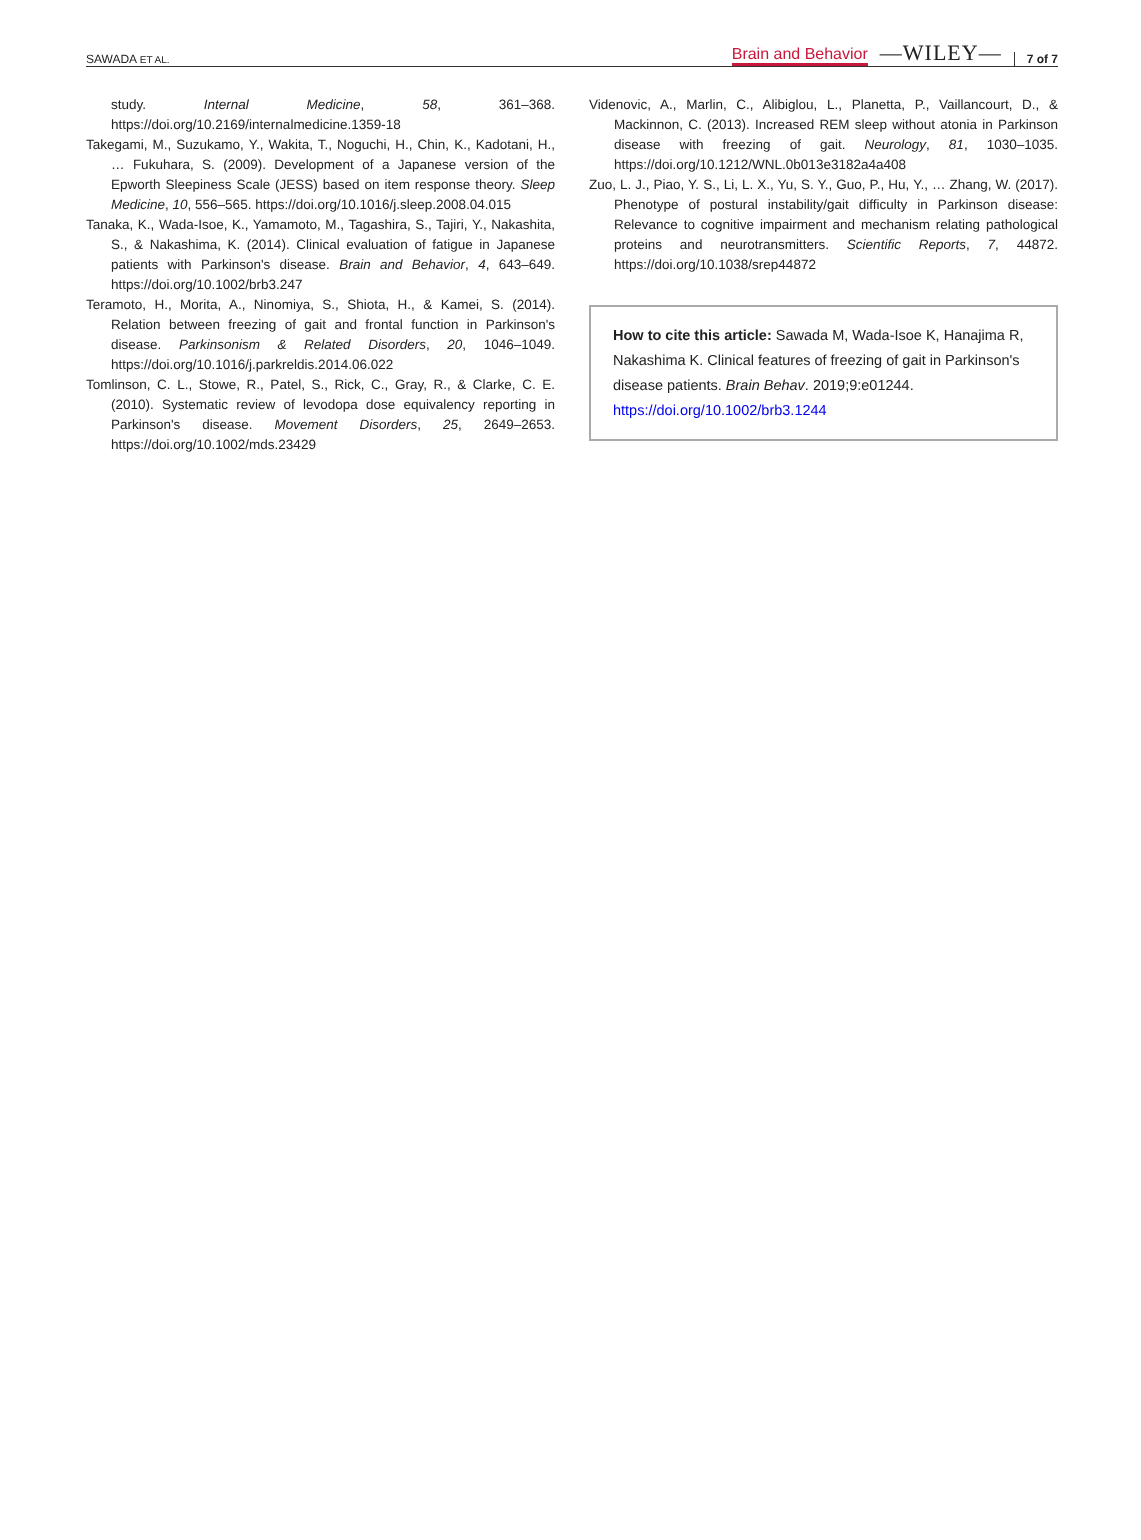SAWADA ET AL. Brain and Behavior —WILEY— 7 of 7
study. Internal Medicine, 58, 361–368. https://doi.org/10.2169/internalmedicine.1359-18
Takegami, M., Suzukamo, Y., Wakita, T., Noguchi, H., Chin, K., Kadotani, H., … Fukuhara, S. (2009). Development of a Japanese version of the Epworth Sleepiness Scale (JESS) based on item response theory. Sleep Medicine, 10, 556–565. https://doi.org/10.1016/j.sleep.2008.04.015
Tanaka, K., Wada-Isoe, K., Yamamoto, M., Tagashira, S., Tajiri, Y., Nakashita, S., & Nakashima, K. (2014). Clinical evaluation of fatigue in Japanese patients with Parkinson's disease. Brain and Behavior, 4, 643–649. https://doi.org/10.1002/brb3.247
Teramoto, H., Morita, A., Ninomiya, S., Shiota, H., & Kamei, S. (2014). Relation between freezing of gait and frontal function in Parkinson's disease. Parkinsonism & Related Disorders, 20, 1046–1049. https://doi.org/10.1016/j.parkreldis.2014.06.022
Tomlinson, C. L., Stowe, R., Patel, S., Rick, C., Gray, R., & Clarke, C. E. (2010). Systematic review of levodopa dose equivalency reporting in Parkinson's disease. Movement Disorders, 25, 2649–2653. https://doi.org/10.1002/mds.23429
Videnovic, A., Marlin, C., Alibiglou, L., Planetta, P., Vaillancourt, D., & Mackinnon, C. (2013). Increased REM sleep without atonia in Parkinson disease with freezing of gait. Neurology, 81, 1030–1035. https://doi.org/10.1212/WNL.0b013e3182a4a408
Zuo, L. J., Piao, Y. S., Li, L. X., Yu, S. Y., Guo, P., Hu, Y., … Zhang, W. (2017). Phenotype of postural instability/gait difficulty in Parkinson disease: Relevance to cognitive impairment and mechanism relating pathological proteins and neurotransmitters. Scientific Reports, 7, 44872. https://doi.org/10.1038/srep44872
How to cite this article: Sawada M, Wada-Isoe K, Hanajima R, Nakashima K. Clinical features of freezing of gait in Parkinson's disease patients. Brain Behav. 2019;9:e01244. https://doi.org/10.1002/brb3.1244